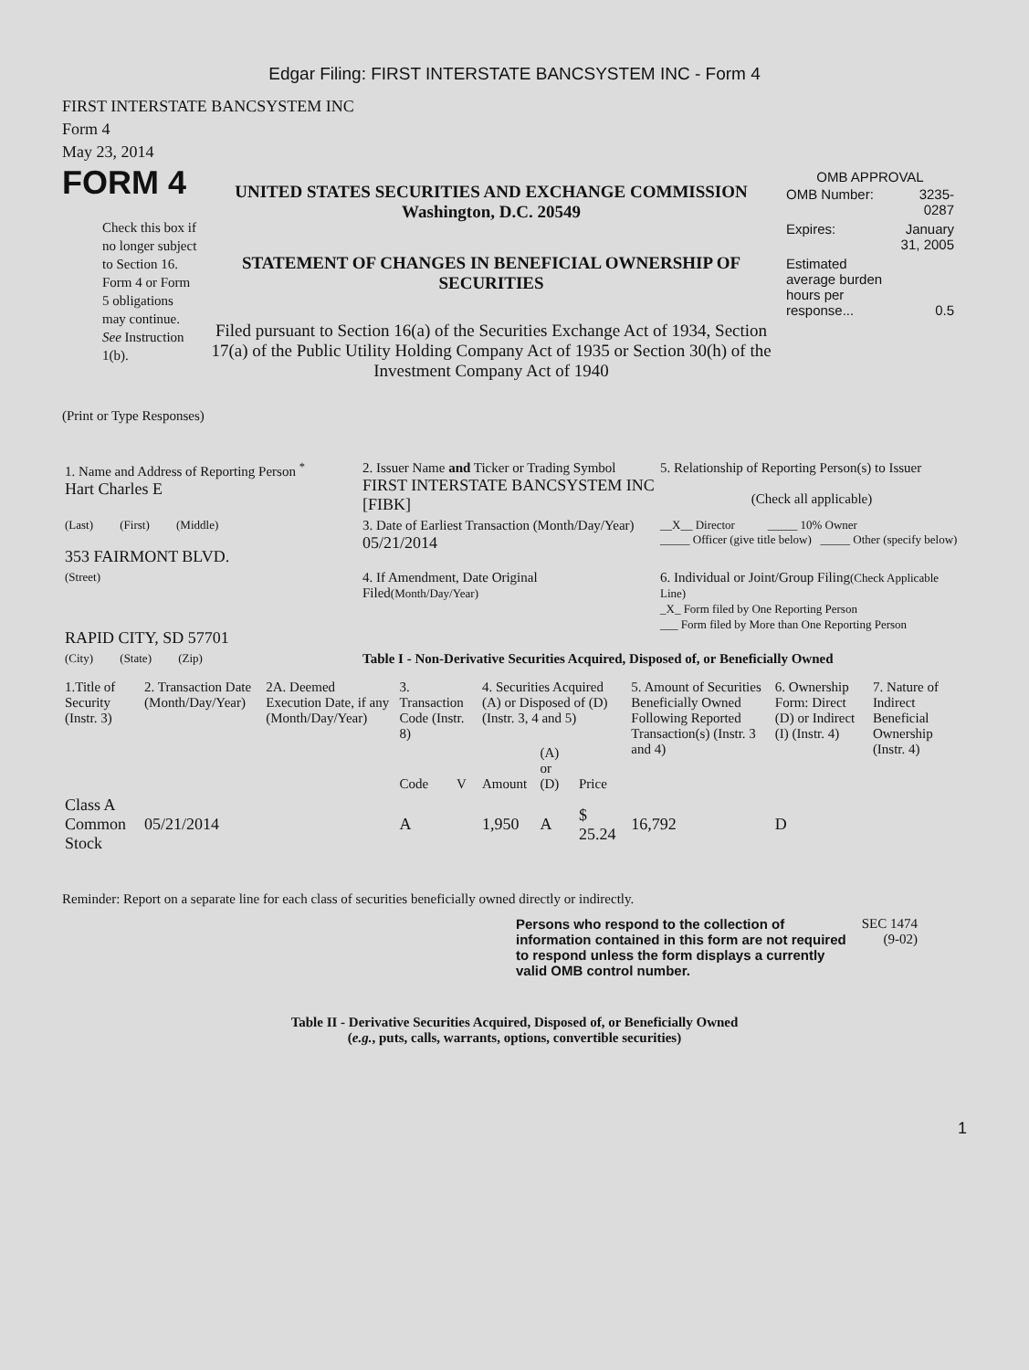Edgar Filing: FIRST INTERSTATE BANCSYSTEM INC - Form 4
FIRST INTERSTATE BANCSYSTEM INC
Form 4
May 23, 2014
FORM 4
Check this box if no longer subject to Section 16. Form 4 or Form 5 obligations may continue. See Instruction 1(b).
UNITED STATES SECURITIES AND EXCHANGE COMMISSION
Washington, D.C. 20549
STATEMENT OF CHANGES IN BENEFICIAL OWNERSHIP OF SECURITIES
Filed pursuant to Section 16(a) of the Securities Exchange Act of 1934, Section 17(a) of the Public Utility Holding Company Act of 1935 or Section 30(h) of the Investment Company Act of 1940
OMB APPROVAL
| OMB Number: | 3235-0287 |
| Expires: | January 31, 2005 |
| Estimated average burden hours per response... | 0.5 |
(Print or Type Responses)
| 1. Name and Address of Reporting Person <sup>*</sup> Hart Charles E | 2. Issuer Name and Ticker or Trading Symbol FIRST INTERSTATE BANCSYSTEM INC [FIBK] | 5. Relationship of Reporting Person(s) to Issuer (Check all applicable) |
| (Last) (First) (Middle) 353 FAIRMONT BLVD. | 3. Date of Earliest Transaction (Month/Day/Year) 05/21/2014 | __X__ Director _____ 10% Owner _____ Officer (give title below) _____ Other (specify below) |
| (Street) RAPID CITY, SD 57701 | 4. If Amendment, Date Original Filed (Month/Day/Year) | 6. Individual or Joint/Group Filing (Check Applicable Line) _X_ Form filed by One Reporting Person ___ Form filed by More than One Reporting Person |
| (City) (State) (Zip) | Table I - Non-Derivative Securities Acquired, Disposed of, or Beneficially Owned | |
| 1.Title of Security (Instr. 3) | 2. Transaction Date (Month/Day/Year) | 2A. Deemed Execution Date, if any (Month/Day/Year) | 3. Transaction Code (Instr. 8) | | 4. Securities Acquired (A) or Disposed of (D) (Instr. 3, 4 and 5) | | | 5. Amount of Securities Beneficially Owned Following Reported Transaction(s) (Instr. 3 and 4) | 6. Ownership Form: Direct (D) or Indirect (I) (Instr. 4) | 7. Nature of Indirect Beneficial Ownership (Instr. 4) |
| --- | --- | --- | --- | --- | --- | --- | --- | --- | --- | --- |
| | | | Code | V | Amount | (A) or (D) | Price | | | |
| Class A Common Stock | 05/21/2014 | | A | | 1,950 | A | $ 25.24 | 16,792 | D | |
Reminder: Report on a separate line for each class of securities beneficially owned directly or indirectly.
Persons who respond to the collection of information contained in this form are not required to respond unless the form displays a currently valid OMB control number.
SEC 1474 (9-02)
Table II - Derivative Securities Acquired, Disposed of, or Beneficially Owned
(e.g., puts, calls, warrants, options, convertible securities)
1